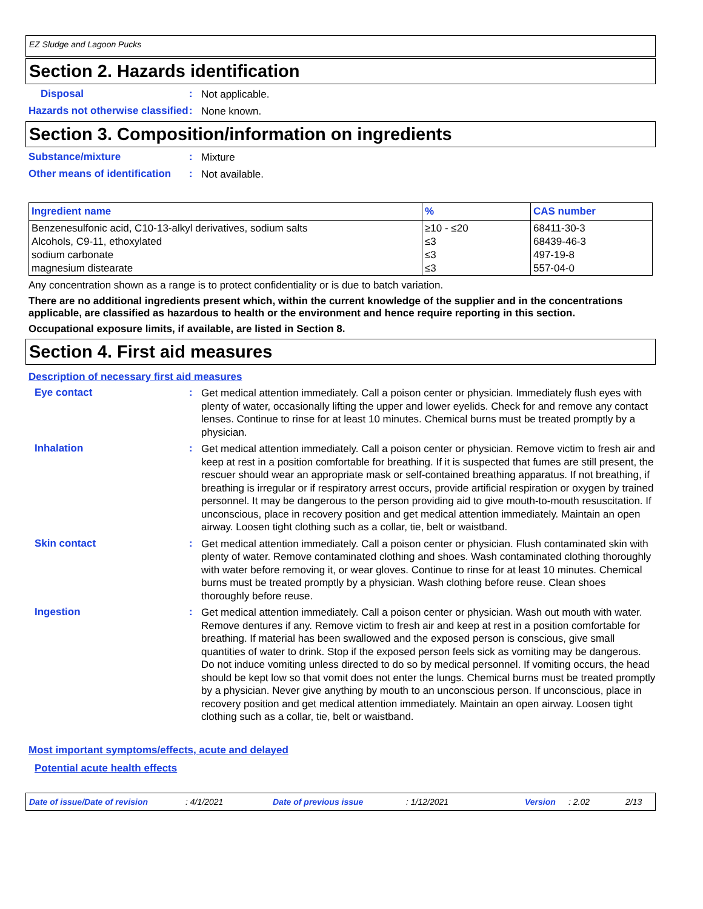EZ Sludge and Lagoon Pucks
Section 2. Hazards identification
Disposal :
Not applicable.
Hazards not otherwise classified
:
None known.
Section 3. Composition/information on ingredients
Substance/mixture :
Mixture
Other means of identification
:
Not available.
| Ingredient name | % | CAS number |
| --- | --- | --- |
| Benzenesulfonic acid, C10-13-alkyl derivatives, sodium salts | ≥10 - ≤20 | 68411-30-3 |
| Alcohols, C9-11, ethoxylated | ≤3 | 68439-46-3 |
| sodium carbonate | ≤3 | 497-19-8 |
| magnesium distearate | ≤3 | 557-04-0 |
Any concentration shown as a range is to protect confidentiality or is due to batch variation.
There are no additional ingredients present which, within the current knowledge of the supplier and in the concentrations applicable, are classified as hazardous to health or the environment and hence require reporting in this section.
Occupational exposure limits, if available, are listed in Section 8.
Section 4. First aid measures
Description of necessary first aid measures
Eye contact :
Get medical attention immediately. Call a poison center or physician. Immediately flush eyes with plenty of water, occasionally lifting the upper and lower eyelids. Check for and remove any contact lenses. Continue to rinse for at least 10 minutes. Chemical burns must be treated promptly by a physician.
Inhalation :
Get medical attention immediately. Call a poison center or physician. Remove victim to fresh air and keep at rest in a position comfortable for breathing. If it is suspected that fumes are still present, the rescuer should wear an appropriate mask or self-contained breathing apparatus. If not breathing, if breathing is irregular or if respiratory arrest occurs, provide artificial respiration or oxygen by trained personnel. It may be dangerous to the person providing aid to give mouth-to-mouth resuscitation. If unconscious, place in recovery position and get medical attention immediately. Maintain an open airway. Loosen tight clothing such as a collar, tie, belt or waistband.
Skin contact :
Get medical attention immediately. Call a poison center or physician. Flush contaminated skin with plenty of water. Remove contaminated clothing and shoes. Wash contaminated clothing thoroughly with water before removing it, or wear gloves. Continue to rinse for at least 10 minutes. Chemical burns must be treated promptly by a physician. Wash clothing before reuse. Clean shoes thoroughly before reuse.
Ingestion :
Get medical attention immediately. Call a poison center or physician. Wash out mouth with water. Remove dentures if any. Remove victim to fresh air and keep at rest in a position comfortable for breathing. If material has been swallowed and the exposed person is conscious, give small quantities of water to drink. Stop if the exposed person feels sick as vomiting may be dangerous. Do not induce vomiting unless directed to do so by medical personnel. If vomiting occurs, the head should be kept low so that vomit does not enter the lungs. Chemical burns must be treated promptly by a physician. Never give anything by mouth to an unconscious person. If unconscious, place in recovery position and get medical attention immediately. Maintain an open airway. Loosen tight clothing such as a collar, tie, belt or waistband.
Most important symptoms/effects, acute and delayed
Potential acute health effects
Date of issue/Date of revision : 4/1/2021 Date of previous issue : 1/12/2021 Version : 2.02 2/13